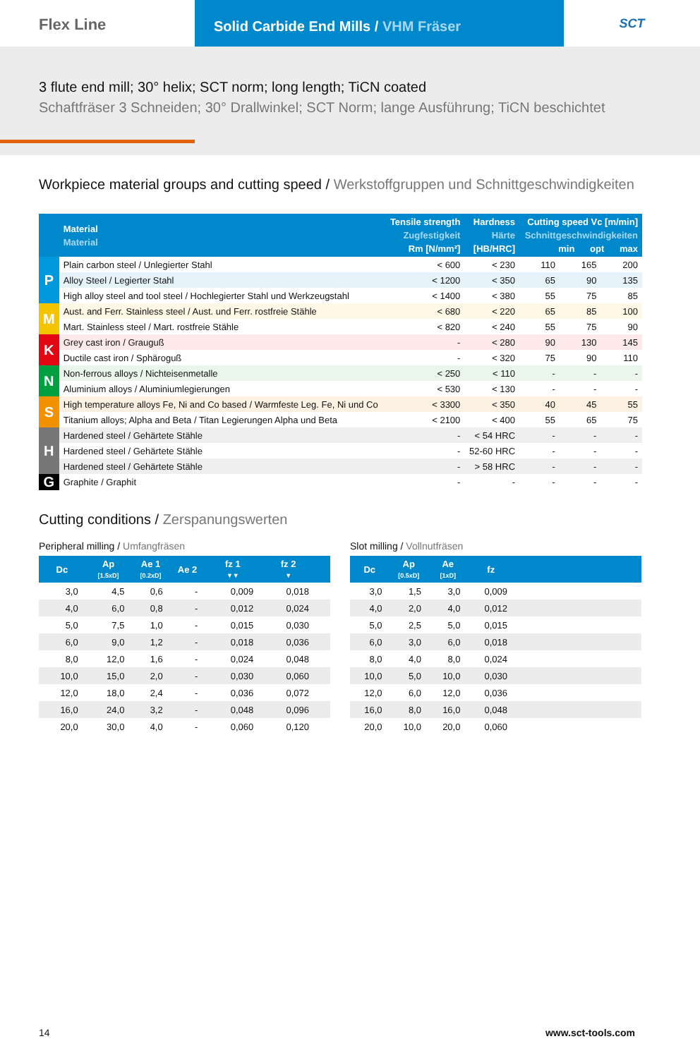Flex Line
Solid Carbide End Mills / VHM Fräser
SCT
3 flute end mill; 30° helix; SCT norm; long length; TiCN coated
Schaftfräser 3 Schneiden; 30° Drallwinkel; SCT Norm; lange Ausführung; TiCN beschichtet
Workpiece material groups and cutting speed / Werkstoffgruppen und Schnittgeschwindigkeiten
| | Material Material | Tensile strength Zugfestigkeit Rm [N/mm²] | Hardness Härte [HB/HRC] | Cutting speed Vc [m/min] Schnittgeschwindigkeiten min opt max | | |
| --- | --- | --- | --- | --- | --- | --- |
| P | Plain carbon steel / Unlegierter Stahl | < 600 | < 230 | 110 | 165 | 200 |
| | Alloy Steel / Legierter Stahl | < 1200 | < 350 | 65 | 90 | 135 |
| | High alloy steel and tool steel / Hochlegierter Stahl und Werkzeugstahl | < 1400 | < 380 | 55 | 75 | 85 |
| M | Aust. and Ferr. Stainless steel / Aust. und Ferr. rostfreie Stähle | < 680 | < 220 | 65 | 85 | 100 |
| | Mart. Stainless steel / Mart. rostfreie Stähle | < 820 | < 240 | 55 | 75 | 90 |
| K | Grey cast iron / Grauguß | - | < 280 | 90 | 130 | 145 |
| | Ductile cast iron / Sphäroguß | - | < 320 | 75 | 90 | 110 |
| N | Non-ferrous alloys / Nichteisenmetalle | < 250 | < 110 | - | - | - |
| | Aluminium alloys / Aluminiumlegierungen | < 530 | < 130 | - | - | - |
| S | High temperature alloys Fe, Ni and Co based / Warmfeste Leg. Fe, Ni und Co | < 3300 | < 350 | 40 | 45 | 55 |
| | Titanium alloys; Alpha and Beta / Titan Legierungen Alpha und Beta | < 2100 | < 400 | 55 | 65 | 75 |
| H | Hardened steel / Gehärtete Stähle | - | < 54 HRC | - | - | - |
| | Hardened steel / Gehärtete Stähle | - | 52-60 HRC | - | - | - |
| | Hardened steel / Gehärtete Stähle | - | > 58 HRC | - | - | - |
| G | Graphite / Graphit | - | - | - | - | - |
Cutting conditions / Zerspanungswerten
Peripheral milling / Umfangfräsen
| Dc | Ap [1.5xD] | Ae 1 [0.2xD] | Ae 2 | fz 1 ▼▼ | fz 2 ▼ | |
| --- | --- | --- | --- | --- | --- | --- |
| 3,0 | 4,5 | 0,6 | - | 0,009 | 0,018 | |
| 4,0 | 6,0 | 0,8 | - | 0,012 | 0,024 | |
| 5,0 | 7,5 | 1,0 | - | 0,015 | 0,030 | |
| 6,0 | 9,0 | 1,2 | - | 0,018 | 0,036 | |
| 8,0 | 12,0 | 1,6 | - | 0,024 | 0,048 | |
| 10,0 | 15,0 | 2,0 | - | 0,030 | 0,060 | |
| 12,0 | 18,0 | 2,4 | - | 0,036 | 0,072 | |
| 16,0 | 24,0 | 3,2 | - | 0,048 | 0,096 | |
| 20,0 | 30,0 | 4,0 | - | 0,060 | 0,120 | |
Slot milling / Vollnutfräsen
| Dc | Ap [0.5xD] | Ae [1xD] | fz | |
| --- | --- | --- | --- | --- |
| 3,0 | 1,5 | 3,0 | 0,009 | |
| 4,0 | 2,0 | 4,0 | 0,012 | |
| 5,0 | 2,5 | 5,0 | 0,015 | |
| 6,0 | 3,0 | 6,0 | 0,018 | |
| 8,0 | 4,0 | 8,0 | 0,024 | |
| 10,0 | 5,0 | 10,0 | 0,030 | |
| 12,0 | 6,0 | 12,0 | 0,036 | |
| 16,0 | 8,0 | 16,0 | 0,048 | |
| 20,0 | 10,0 | 20,0 | 0,060 | |
14 www.sct-tools.com